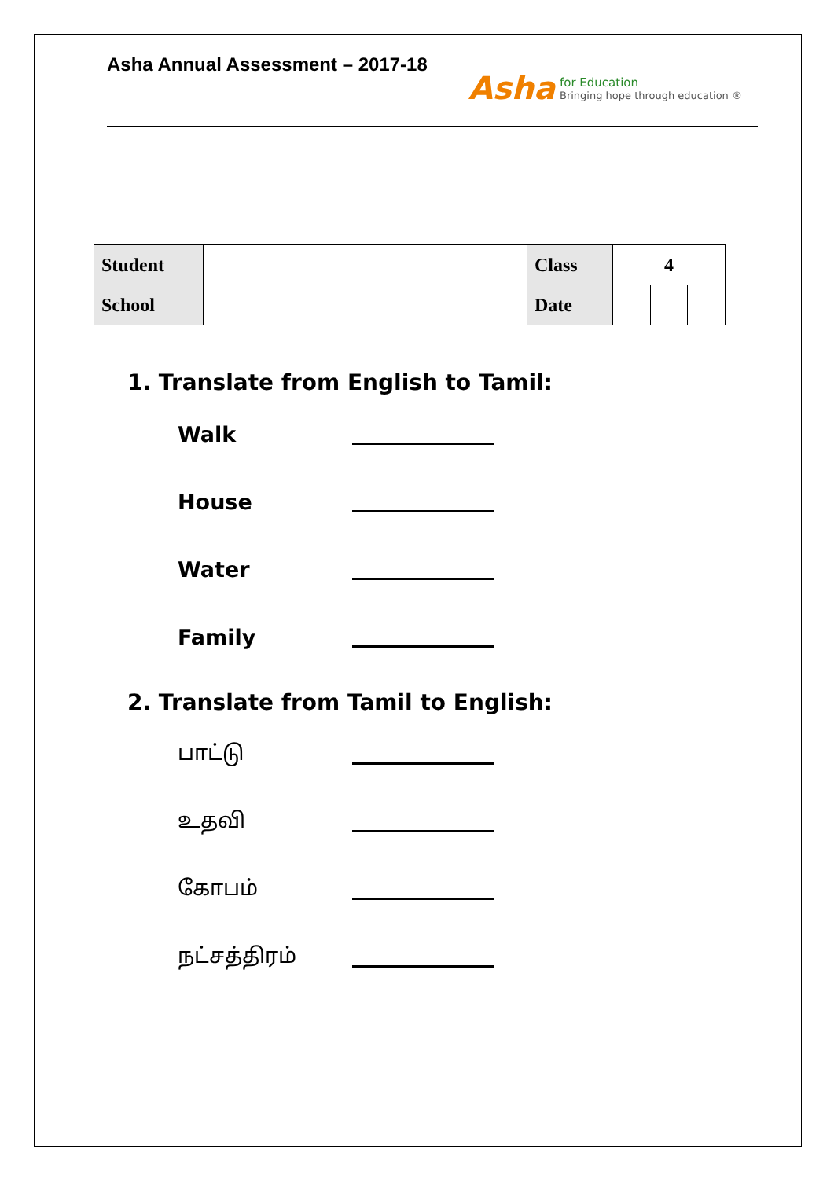Asha Annual Assessment – 2017-18
Asha
for Education
Bringing hope through education ®
| Student | | Class | 4 | | |
| School | | Date | | | |
1. Translate from English to Tamil:
Walk
House
Water
Family
2. Translate from Tamil to English:
பாட்டு
உதவி
கோபம்
நட்சத்திரம்